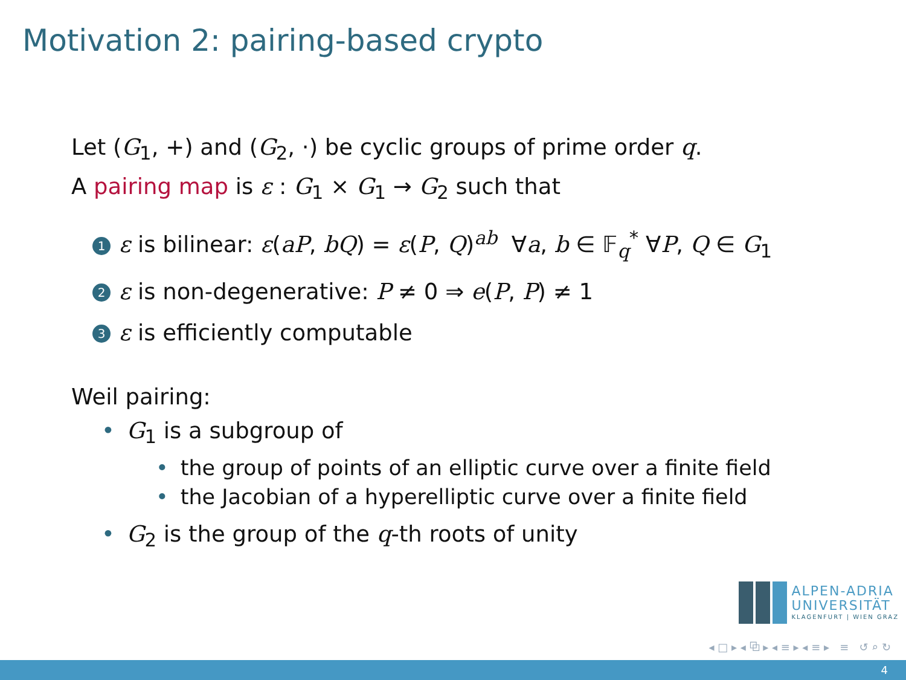Motivation 2: pairing-based crypto
Let (G<sub>1</sub>, +) and (G<sub>2</sub>, ·) be cyclic groups of prime order q.
A pairing map is ε : G<sub>1</sub> × G<sub>1</sub> → G<sub>2</sub> such that
1 ε is bilinear: ε(aP, bQ) = ε(P, Q)<sup>ab</sup> ∀a, b ∈ 𝔽<sub>q</sub><sup>*</sup> ∀P, Q ∈ G<sub>1</sub>
2 ε is non-degenerative: P ≠ 0 ⇒ e(P, P) ≠ 1
3 ε is efficiently computable
Weil pairing:
• G<sub>1</sub> is a subgroup of
• the group of points of an elliptic curve over a finite field
• the Jacobian of a hyperelliptic curve over a finite field
• G<sub>2</sub> is the group of the q-th roots of unity
ALPEN-ADRIA
UNIVERSITÄT
KLAGENFURT | WIEN GRAZ
◂ □ ▸ ◂ ⧉ ▸ ◂ ≡ ▸ ◂ ≡ ▸ ≡ ↺ ⌕ ↻
4